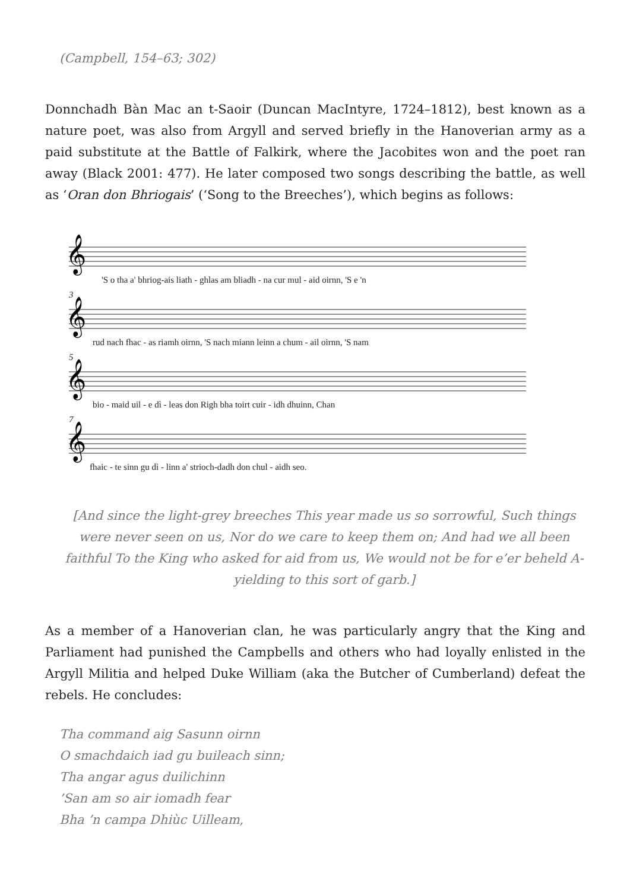(Campbell, 154–63; 302)
Donnchadh Bàn Mac an t-Saoir (Duncan MacIntyre, 1724–1812), best known as a nature poet, was also from Argyll and served briefly in the Hanoverian army as a paid substitute at the Battle of Falkirk, where the Jacobites won and the poet ran away (Black 2001: 477). He later composed two songs describing the battle, as well as ‘Oran don Bhriogais’ (‘Song to the Breeches’), which begins as follows:
𝄞
𝄞
𝄞
𝄞
'S o tha a' bhriog-ais liath - ghlas am bliadh - na cur mul - aid oirnn, 'S e 'n
3
rud nach fhac - as riamh oirnn, 'S nach miann leinn a chum - ail oirnn, 'S nam
5
bio - maid uil - e dì - leas don Righ bha toirt cuir - idh dhuinn, Chan
7
fhaic - te sinn gu dì - linn a' strioch-dadh don chul - aidh seo.
[And since the light-grey breeches This year made us so sorrowful, Such things were never seen on us, Nor do we care to keep them on; And had we all been faithful To the King who asked for aid from us, We would not be for e’er beheld A-yielding to this sort of garb.]
As a member of a Hanoverian clan, he was particularly angry that the King and Parliament had punished the Campbells and others who had loyally enlisted in the Argyll Militia and helped Duke William (aka the Butcher of Cumberland) defeat the rebels. He concludes:
Tha command aig Sasunn oirnn
O smachdaich iad gu buileach sinn;
Tha angar agus duilichinn
’San am so air iomadh fear
Bha ’n campa Dhiùc Uilleam,